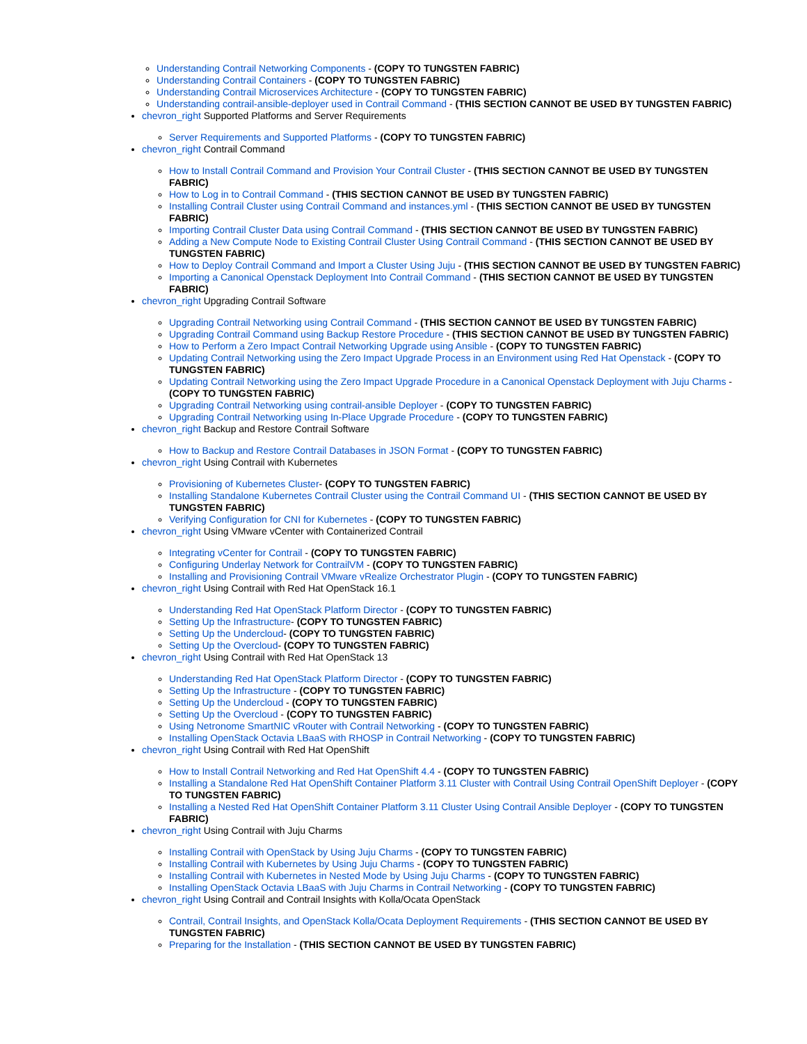Understanding Contrail Networking Components - (COPY TO TUNGSTEN FABRIC)
Understanding Contrail Containers - (COPY TO TUNGSTEN FABRIC)
Understanding Contrail Microservices Architecture - (COPY TO TUNGSTEN FABRIC)
Understanding contrail-ansible-deployer used in Contrail Command - (THIS SECTION CANNOT BE USED BY TUNGSTEN FABRIC)
chevron_right Supported Platforms and Server Requirements
Server Requirements and Supported Platforms - (COPY TO TUNGSTEN FABRIC)
chevron_right Contrail Command
How to Install Contrail Command and Provision Your Contrail Cluster - (THIS SECTION CANNOT BE USED BY TUNGSTEN FABRIC)
How to Log in to Contrail Command - (THIS SECTION CANNOT BE USED BY TUNGSTEN FABRIC)
Installing Contrail Cluster using Contrail Command and instances.yml - (THIS SECTION CANNOT BE USED BY TUNGSTEN FABRIC)
Importing Contrail Cluster Data using Contrail Command - (THIS SECTION CANNOT BE USED BY TUNGSTEN FABRIC)
Adding a New Compute Node to Existing Contrail Cluster Using Contrail Command - (THIS SECTION CANNOT BE USED BY TUNGSTEN FABRIC)
How to Deploy Contrail Command and Import a Cluster Using Juju - (THIS SECTION CANNOT BE USED BY TUNGSTEN FABRIC)
Importing a Canonical Openstack Deployment Into Contrail Command - (THIS SECTION CANNOT BE USED BY TUNGSTEN FABRIC)
chevron_right Upgrading Contrail Software
Upgrading Contrail Networking using Contrail Command - (THIS SECTION CANNOT BE USED BY TUNGSTEN FABRIC)
Upgrading Contrail Command using Backup Restore Procedure - (THIS SECTION CANNOT BE USED BY TUNGSTEN FABRIC)
How to Perform a Zero Impact Contrail Networking Upgrade using Ansible - (COPY TO TUNGSTEN FABRIC)
Updating Contrail Networking using the Zero Impact Upgrade Process in an Environment using Red Hat Openstack - (COPY TO TUNGSTEN FABRIC)
Updating Contrail Networking using the Zero Impact Upgrade Procedure in a Canonical Openstack Deployment with Juju Charms - (COPY TO TUNGSTEN FABRIC)
Upgrading Contrail Networking using contrail-ansible Deployer - (COPY TO TUNGSTEN FABRIC)
Upgrading Contrail Networking using In-Place Upgrade Procedure - (COPY TO TUNGSTEN FABRIC)
chevron_right Backup and Restore Contrail Software
How to Backup and Restore Contrail Databases in JSON Format - (COPY TO TUNGSTEN FABRIC)
chevron_right Using Contrail with Kubernetes
Provisioning of Kubernetes Cluster- (COPY TO TUNGSTEN FABRIC)
Installing Standalone Kubernetes Contrail Cluster using the Contrail Command UI - (THIS SECTION CANNOT BE USED BY TUNGSTEN FABRIC)
Verifying Configuration for CNI for Kubernetes - (COPY TO TUNGSTEN FABRIC)
chevron_right Using VMware vCenter with Containerized Contrail
Integrating vCenter for Contrail - (COPY TO TUNGSTEN FABRIC)
Configuring Underlay Network for ContrailVM - (COPY TO TUNGSTEN FABRIC)
Installing and Provisioning Contrail VMware vRealize Orchestrator Plugin - (COPY TO TUNGSTEN FABRIC)
chevron_right Using Contrail with Red Hat OpenStack 16.1
Understanding Red Hat OpenStack Platform Director - (COPY TO TUNGSTEN FABRIC)
Setting Up the Infrastructure- (COPY TO TUNGSTEN FABRIC)
Setting Up the Undercloud- (COPY TO TUNGSTEN FABRIC)
Setting Up the Overcloud- (COPY TO TUNGSTEN FABRIC)
chevron_right Using Contrail with Red Hat OpenStack 13
Understanding Red Hat OpenStack Platform Director - (COPY TO TUNGSTEN FABRIC)
Setting Up the Infrastructure - (COPY TO TUNGSTEN FABRIC)
Setting Up the Undercloud - (COPY TO TUNGSTEN FABRIC)
Setting Up the Overcloud - (COPY TO TUNGSTEN FABRIC)
Using Netronome SmartNIC vRouter with Contrail Networking - (COPY TO TUNGSTEN FABRIC)
Installing OpenStack Octavia LBaaS with RHOSP in Contrail Networking - (COPY TO TUNGSTEN FABRIC)
chevron_right Using Contrail with Red Hat OpenShift
How to Install Contrail Networking and Red Hat OpenShift 4.4 - (COPY TO TUNGSTEN FABRIC)
Installing a Standalone Red Hat OpenShift Container Platform 3.11 Cluster with Contrail Using Contrail OpenShift Deployer - (COPY TO TUNGSTEN FABRIC)
Installing a Nested Red Hat OpenShift Container Platform 3.11 Cluster Using Contrail Ansible Deployer - (COPY TO TUNGSTEN FABRIC)
chevron_right Using Contrail with Juju Charms
Installing Contrail with OpenStack by Using Juju Charms - (COPY TO TUNGSTEN FABRIC)
Installing Contrail with Kubernetes by Using Juju Charms - (COPY TO TUNGSTEN FABRIC)
Installing Contrail with Kubernetes in Nested Mode by Using Juju Charms - (COPY TO TUNGSTEN FABRIC)
Installing OpenStack Octavia LBaaS with Juju Charms in Contrail Networking - (COPY TO TUNGSTEN FABRIC)
chevron_right Using Contrail and Contrail Insights with Kolla/Ocata OpenStack
Contrail, Contrail Insights, and OpenStack Kolla/Ocata Deployment Requirements - (THIS SECTION CANNOT BE USED BY TUNGSTEN FABRIC)
Preparing for the Installation - (THIS SECTION CANNOT BE USED BY TUNGSTEN FABRIC)